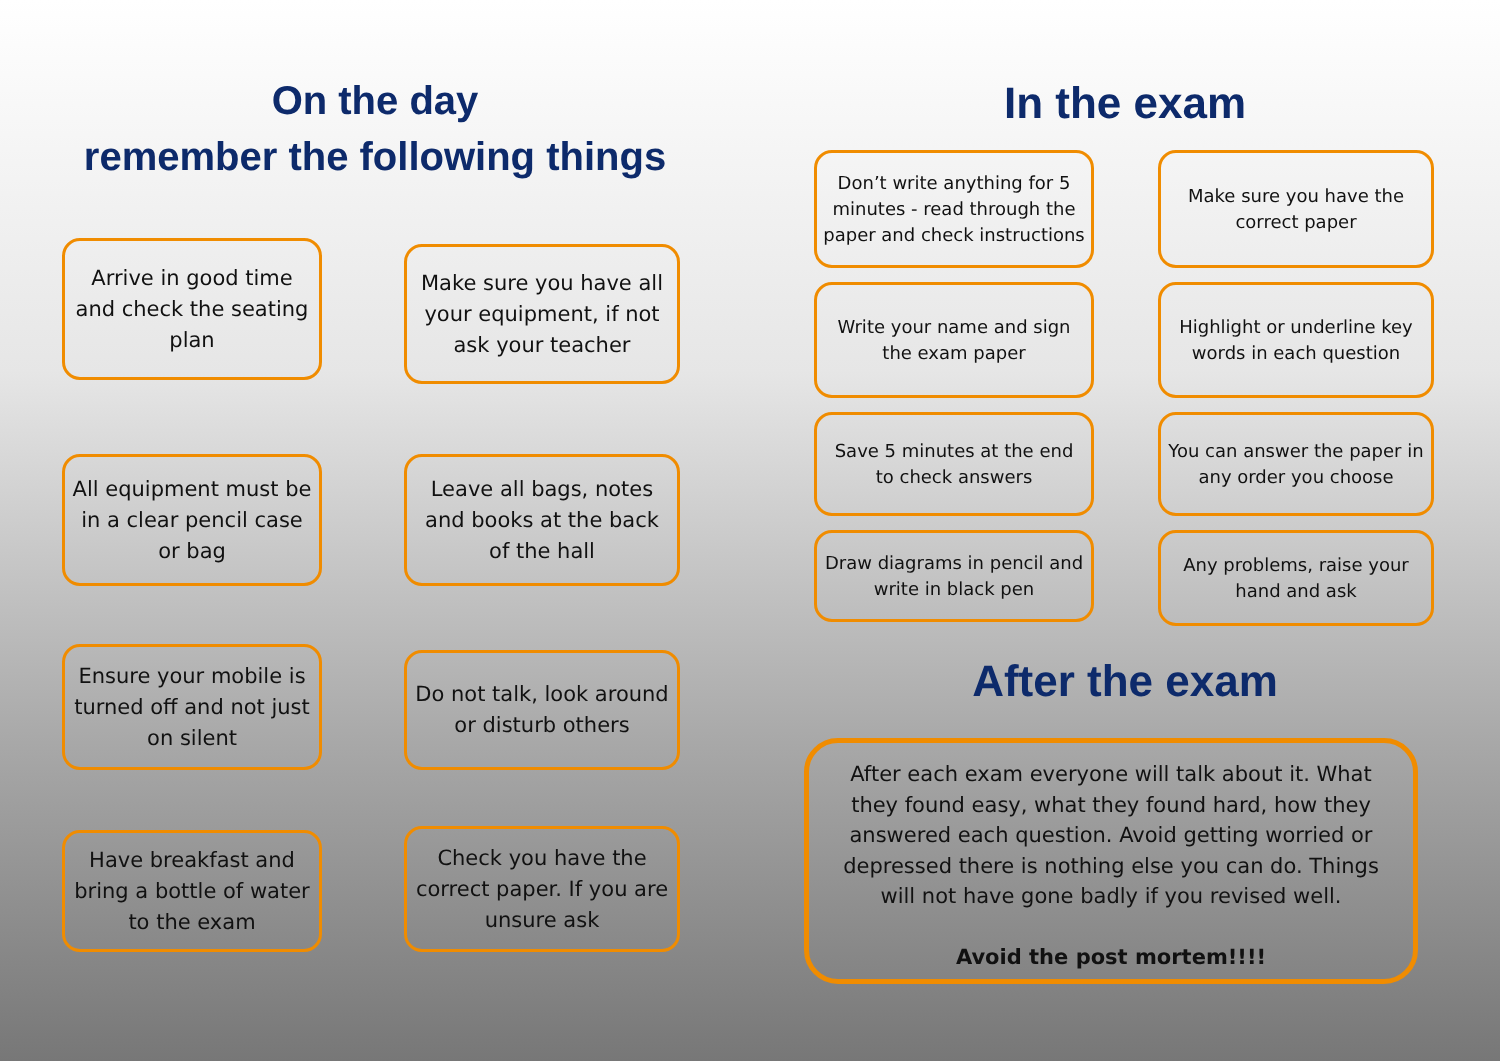On the day
remember the following things
Arrive in good time and check the seating plan
Make sure you have all your equipment, if not ask your teacher
All equipment must be in a clear pencil case or bag
Leave all bags, notes and books at the back of the hall
Ensure your mobile is turned off and not just on silent
Do not talk, look around or disturb others
Have breakfast and bring a bottle of water to the exam
Check you have the correct paper. If you are unsure ask
In the exam
Don’t write anything for 5 minutes - read through the paper and check instructions
Make sure you have the correct paper
Write your name and sign the exam paper
Highlight or underline key words in each question
Save 5 minutes at the end to check answers
You can answer the paper in any order you choose
Draw diagrams in pencil and write in black pen
Any problems, raise your hand and ask
After the exam
After each exam everyone will talk about it. What they found easy, what they found hard, how they answered each question. Avoid getting worried or depressed there is nothing else you can do. Things will not have gone badly if you revised well.
Avoid the post mortem!!!!